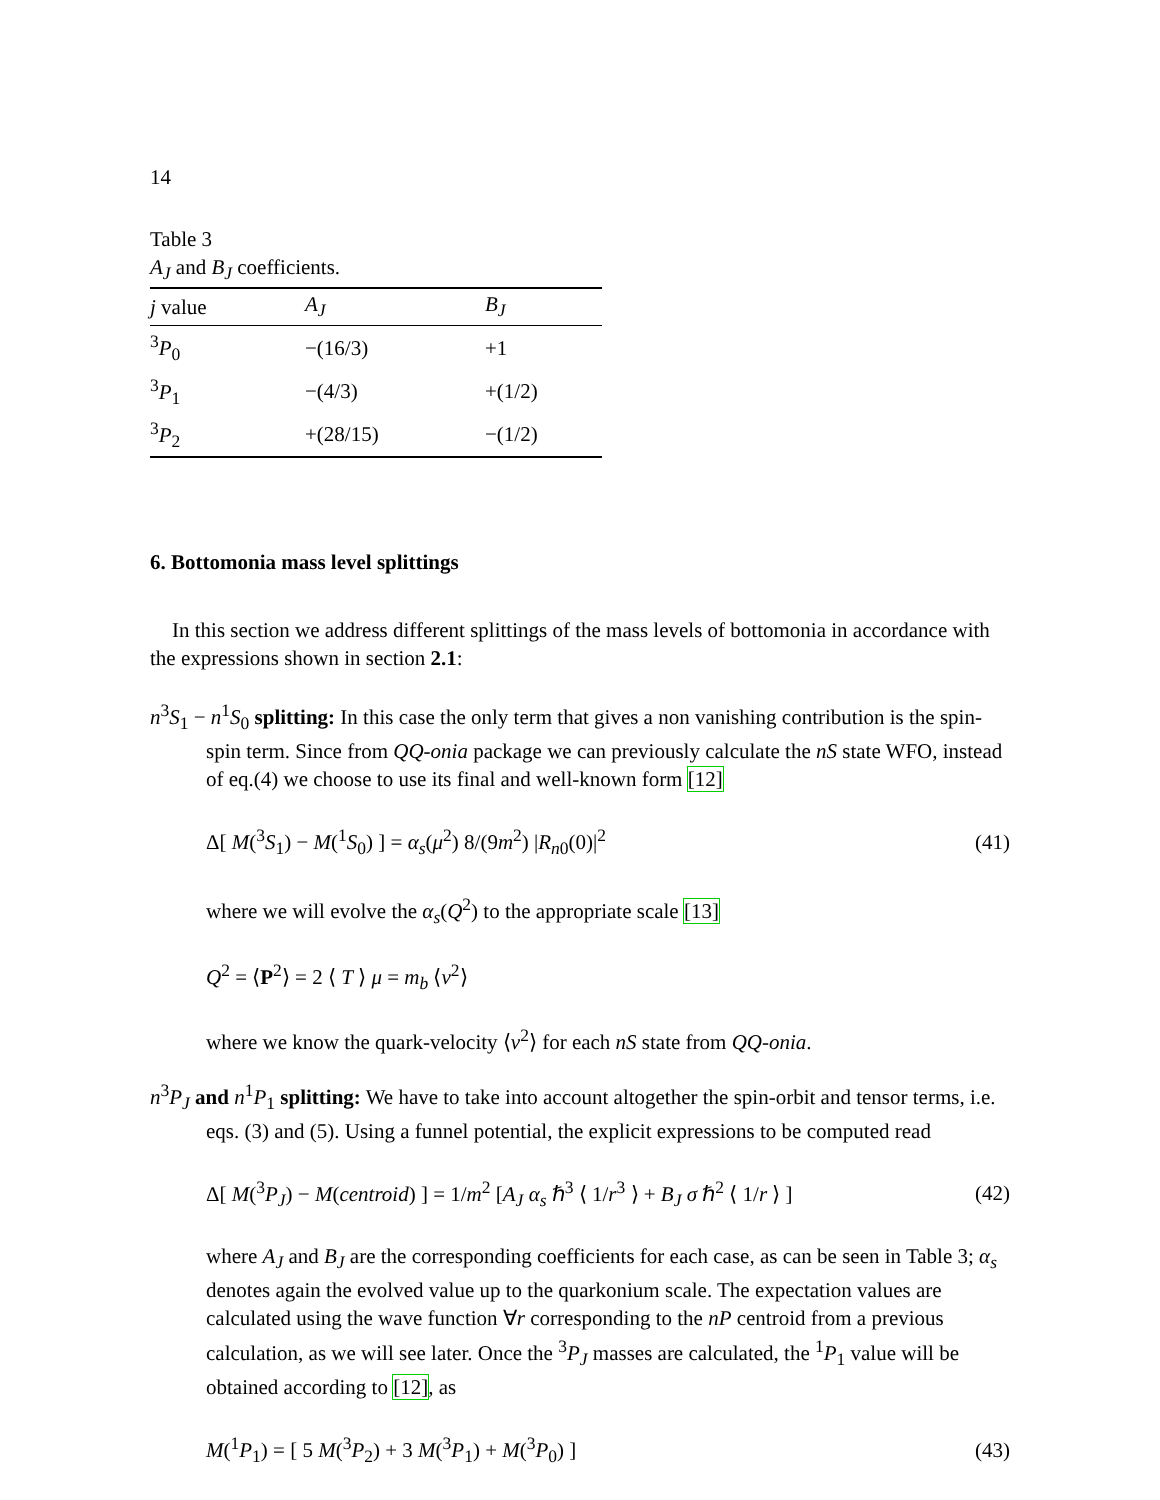14
Table 3
A<sub>J</sub> and B<sub>J</sub> coefficients.
| j value | A<sub>J</sub> | B<sub>J</sub> |
| --- | --- | --- |
| <sup>3</sup> P<sub>0</sub> | −(16/3) | +1 |
| <sup>3</sup> P<sub>1</sub> | −(4/3) | +(1/2) |
| <sup>3</sup> P<sub>2</sub> | +(28/15) | −(1/2) |
6. Bottomonia mass level splittings
In this section we address different splittings of the mass levels of bottomonia in accordance with the expressions shown in section 2.1:
n<sup>3</sup>S<sub>1</sub> − n<sup>1</sup>S<sub>0</sub> splitting: In this case the only term that gives a non vanishing contribution is the spin-spin term. Since from QQ-onia package we can previously calculate the nS state WFO, instead of eq.(4) we choose to use its final and well-known form [12]
Δ[ M(<sup>3</sup>S<sub>1</sub>) − M(<sup>1</sup>S<sub>0</sub>) ] = α<sub>s</sub>(μ<sup>2</sup>) 8/(9m<sup>2</sup>) |R<sub>n0</sub>(0)|<sup>2</sup> (41)
where we will evolve the α<sub>s</sub>(Q<sup>2</sup>) to the appropriate scale [13]
Q<sup>2</sup> = ⟨P<sup>2</sup>⟩ = 2 ⟨ T ⟩ μ = m<sub>b</sub> ⟨v<sup>2</sup>⟩
where we know the quark-velocity ⟨v<sup>2</sup>⟩ for each nS state from QQ-onia.
n<sup>3</sup>P<sub>J</sub> and n<sup>1</sup>P<sub>1</sub> splitting: We have to take into account altogether the spin-orbit and tensor terms, i.e. eqs. (3) and (5). Using a funnel potential, the explicit expressions to be computed read
Δ[ M(<sup>3</sup>P<sub>J</sub>) − M(centroid) ] = 1/m<sup>2</sup> [A<sub>J</sub> α<sub>s</sub> ℏ<sup>3</sup> ⟨ 1/r<sup>3</sup> ⟩ + B<sub>J</sub> σ ℏ<sup>2</sup> ⟨ 1/r ⟩ ] (42)
where A<sub>J</sub> and B<sub>J</sub> are the corresponding coefficients for each case, as can be seen in Table 3; α<sub>s</sub> denotes again the evolved value up to the quarkonium scale. The expectation values are calculated using the wave function ∀r corresponding to the nP centroid from a previous calculation, as we will see later. Once the <sup>3</sup>P<sub>J</sub> masses are calculated, the <sup>1</sup>P<sub>1</sub> value will be obtained according to [12], as
M(<sup>1</sup>P<sub>1</sub>) = [ 5 M(<sup>3</sup>P<sub>2</sub>) + 3 M(<sup>3</sup>P<sub>1</sub>) + M(<sup>3</sup>P<sub>0</sub>) ] (43)